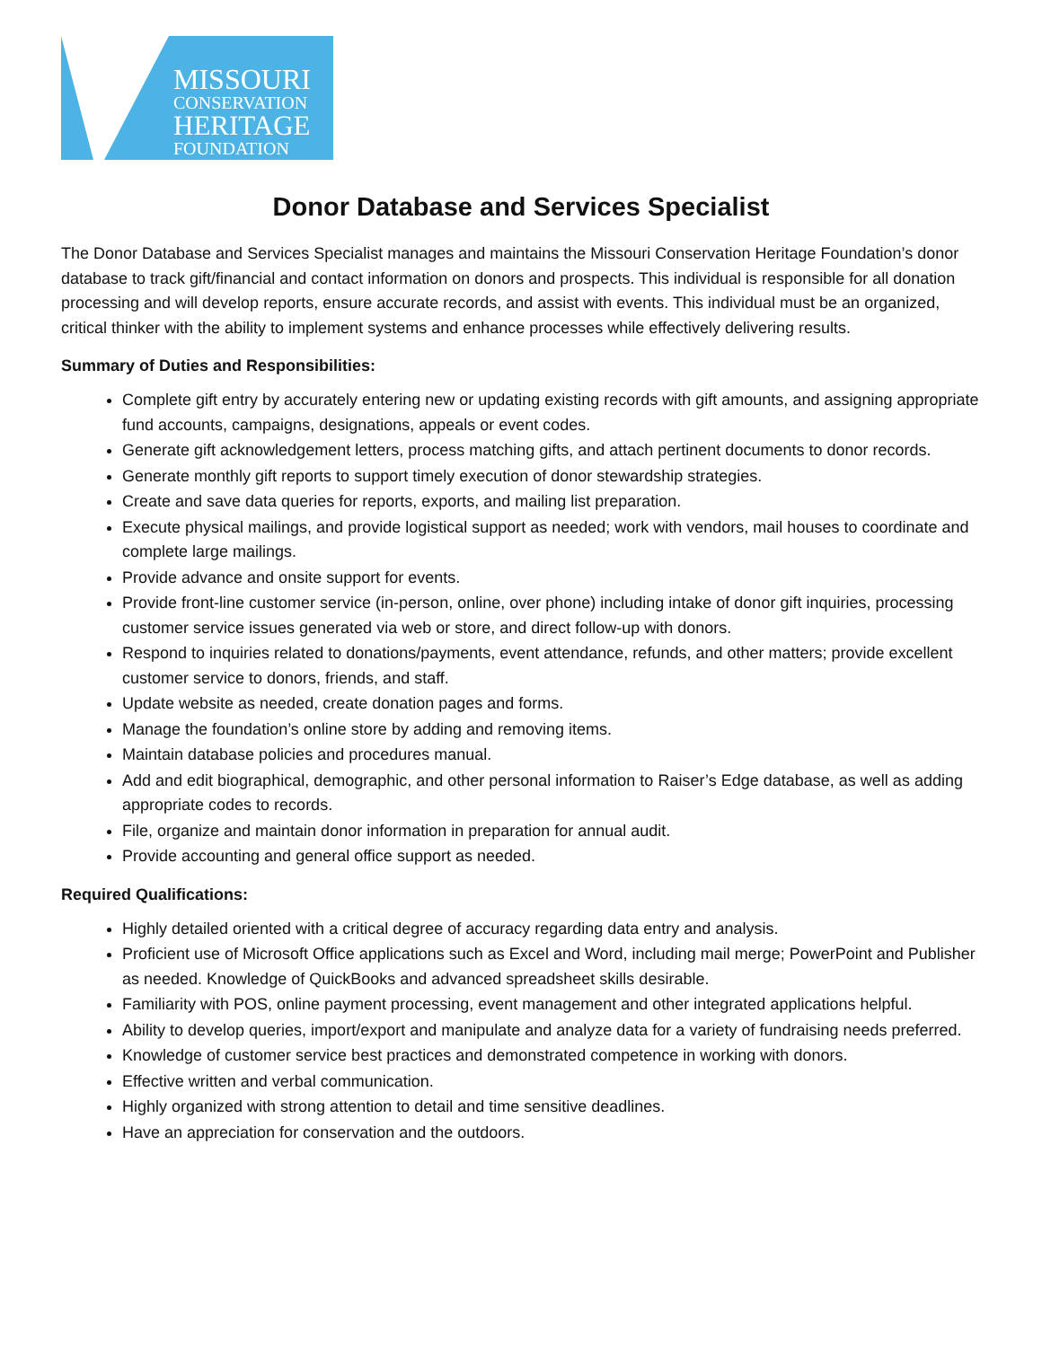MISSOURI
CONSERVATION
HERITAGE
FOUNDATION
Donor Database and Services Specialist
The Donor Database and Services Specialist manages and maintains the Missouri Conservation Heritage Foundation’s donor database to track gift/financial and contact information on donors and prospects. This individual is responsible for all donation processing and will develop reports, ensure accurate records, and assist with events. This individual must be an organized, critical thinker with the ability to implement systems and enhance processes while effectively delivering results.
Summary of Duties and Responsibilities:
Complete gift entry by accurately entering new or updating existing records with gift amounts, and assigning appropriate fund accounts, campaigns, designations, appeals or event codes.
Generate gift acknowledgement letters, process matching gifts, and attach pertinent documents to donor records.
Generate monthly gift reports to support timely execution of donor stewardship strategies.
Create and save data queries for reports, exports, and mailing list preparation.
Execute physical mailings, and provide logistical support as needed; work with vendors, mail houses to coordinate and complete large mailings.
Provide advance and onsite support for events.
Provide front-line customer service (in-person, online, over phone) including intake of donor gift inquiries, processing customer service issues generated via web or store, and direct follow-up with donors.
Respond to inquiries related to donations/payments, event attendance, refunds, and other matters; provide excellent customer service to donors, friends, and staff.
Update website as needed, create donation pages and forms.
Manage the foundation’s online store by adding and removing items.
Maintain database policies and procedures manual.
Add and edit biographical, demographic, and other personal information to Raiser’s Edge database, as well as adding appropriate codes to records.
File, organize and maintain donor information in preparation for annual audit.
Provide accounting and general office support as needed.
Required Qualifications:
Highly detailed oriented with a critical degree of accuracy regarding data entry and analysis.
Proficient use of Microsoft Office applications such as Excel and Word, including mail merge; PowerPoint and Publisher as needed. Knowledge of QuickBooks and advanced spreadsheet skills desirable.
Familiarity with POS, online payment processing, event management and other integrated applications helpful.
Ability to develop queries, import/export and manipulate and analyze data for a variety of fundraising needs preferred.
Knowledge of customer service best practices and demonstrated competence in working with donors.
Effective written and verbal communication.
Highly organized with strong attention to detail and time sensitive deadlines.
Have an appreciation for conservation and the outdoors.